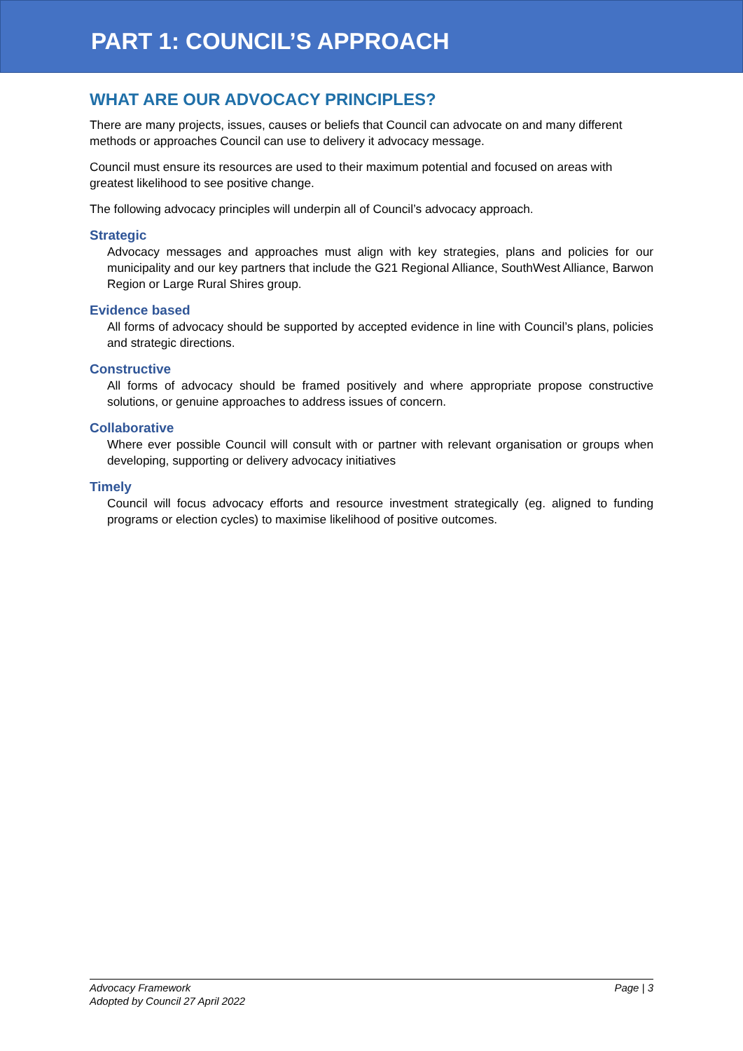PART 1: COUNCIL’S APPROACH
WHAT ARE OUR ADVOCACY PRINCIPLES?
There are many projects, issues, causes or beliefs that Council can advocate on and many different methods or approaches Council can use to delivery it advocacy message.
Council must ensure its resources are used to their maximum potential and focused on areas with greatest likelihood to see positive change.
The following advocacy principles will underpin all of Council’s advocacy approach.
Strategic
Advocacy messages and approaches must align with key strategies, plans and policies for our municipality and our key partners that include the G21 Regional Alliance, SouthWest Alliance, Barwon Region or Large Rural Shires group.
Evidence based
All forms of advocacy should be supported by accepted evidence in line with Council’s plans, policies and strategic directions.
Constructive
All forms of advocacy should be framed positively and where appropriate propose constructive solutions, or genuine approaches to address issues of concern.
Collaborative
Where ever possible Council will consult with or partner with relevant organisation or groups when developing, supporting or delivery advocacy initiatives
Timely
Council will focus advocacy efforts and resource investment strategically (eg. aligned to funding programs or election cycles) to maximise likelihood of positive outcomes.
Advocacy Framework
Adopted by Council 27 April 2022
Page | 3